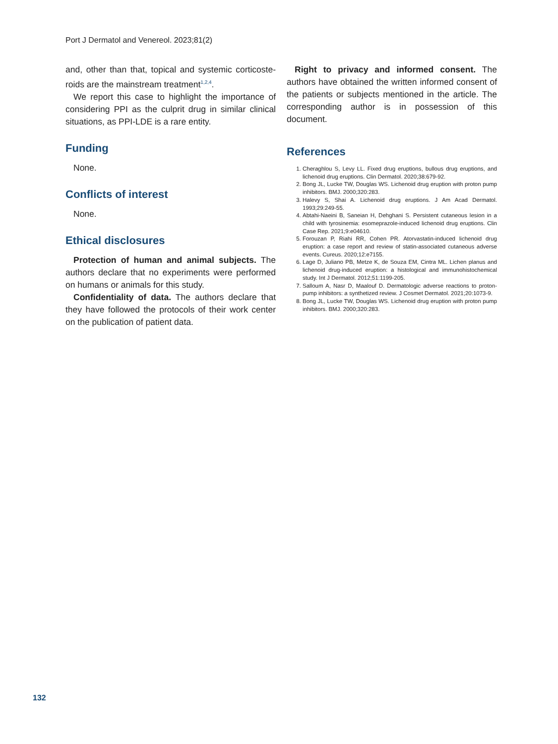Port J Dermatol and Venereol. 2023;81(2)
and, other than that, topical and systemic corticoste­roids are the mainstream treatment<sup>1,2,4</sup>.
We report this case to highlight the importance of considering PPI as the culprit drug in similar clinical situations, as PPI-LDE is a rare entity.
Funding
None.
Conflicts of interest
None.
Ethical disclosures
Protection of human and animal subjects. The authors declare that no experiments were performed on humans or animals for this study.
Confidentiality of data. The authors declare that they have followed the protocols of their work center on the publication of patient data.
Right to privacy and informed consent. The authors have obtained the written informed consent of the patients or subjects mentioned in the article. The corresponding author is in possession of this document.
References
1. Cheraghlou S, Levy LL. Fixed drug eruptions, bullous drug eruptions, and lichenoid drug eruptions. Clin Dermatol. 2020;38:679-92.
2. Bong JL, Lucke TW, Douglas WS. Lichenoid drug eruption with proton pump inhibitors. BMJ. 2000;320:283.
3. Halevy S, Shai A. Lichenoid drug eruptions. J Am Acad Dermatol. 1993;29:249-55.
4. Abtahi-Naeini B, Saneian H, Dehghani S. Persistent cutaneous lesion in a child with tyrosinemia: esomeprazole-induced lichenoid drug eruptions. Clin Case Rep. 2021;9:e04610.
5. Forouzan P, Riahi RR, Cohen PR. Atorvastatin-induced lichenoid drug eruption: a case report and review of statin-associated cutaneous adverse events. Cureus. 2020;12:e7155.
6. Lage D, Juliano PB, Metze K, de Souza EM, Cintra ML. Lichen planus and lichenoid drug-induced eruption: a histological and immunohistoche­mical study. Int J Dermatol. 2012;51:1199-205.
7. Salloum A, Nasr D, Maalouf D. Dermatologic adverse reactions to proton-pump inhibitors: a synthetized review. J Cosmet Dermatol. 2021;20:1073-9.
8. Bong JL, Lucke TW, Douglas WS. Lichenoid drug eruption with proton pump inhibitors. BMJ. 2000;320:283.
132